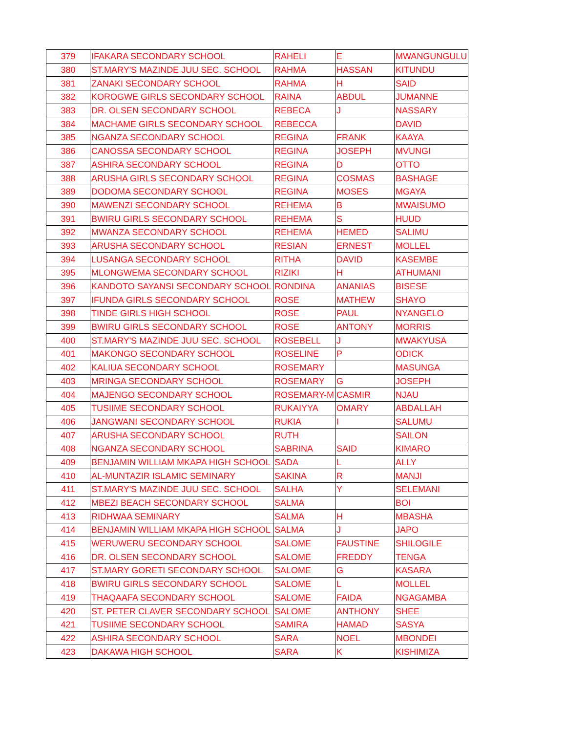| 379 | IFAKARA SECONDARY SCHOOL | RAHELI | E | MWANGUNGULU |
| 380 | ST.MARY'S MAZINDE JUU SEC. SCHOOL | RAHMA | HASSAN | KITUNDU |
| 381 | ZANAKI SECONDARY SCHOOL | RAHMA | H | SAID |
| 382 | KOROGWE GIRLS SECONDARY SCHOOL | RAINA | ABDUL | JUMANNE |
| 383 | DR. OLSEN SECONDARY SCHOOL | REBECA | J | NASSARY |
| 384 | MACHAME GIRLS SECONDARY SCHOOL | REBECCA | | DAVID |
| 385 | NGANZA SECONDARY SCHOOL | REGINA | FRANK | KAAYA |
| 386 | CANOSSA SECONDARY SCHOOL | REGINA | JOSEPH | MVUNGI |
| 387 | ASHIRA SECONDARY SCHOOL | REGINA | D | OTTO |
| 388 | ARUSHA GIRLS SECONDARY SCHOOL | REGINA | COSMAS | BASHAGE |
| 389 | DODOMA SECONDARY SCHOOL | REGINA | MOSES | MGAYA |
| 390 | MAWENZI SECONDARY SCHOOL | REHEMA | B | MWAISUMO |
| 391 | BWIRU GIRLS SECONDARY SCHOOL | REHEMA | S | HUUD |
| 392 | MWANZA SECONDARY SCHOOL | REHEMA | HEMED | SALIMU |
| 393 | ARUSHA SECONDARY SCHOOL | RESIAN | ERNEST | MOLLEL |
| 394 | LUSANGA SECONDARY SCHOOL | RITHA | DAVID | KASEMBE |
| 395 | MLONGWEMA SECONDARY SCHOOL | RIZIKI | H | ATHUMANI |
| 396 | KANDOTO SAYANSI SECONDARY SCHOOL | RONDINA | ANANIAS | BISESE |
| 397 | IFUNDA GIRLS SECONDARY SCHOOL | ROSE | MATHEW | SHAYO |
| 398 | TINDE GIRLS HIGH SCHOOL | ROSE | PAUL | NYANGELO |
| 399 | BWIRU GIRLS SECONDARY SCHOOL | ROSE | ANTONY | MORRIS |
| 400 | ST.MARY'S MAZINDE JUU SEC. SCHOOL | ROSEBELL | J | MWAKYUSA |
| 401 | MAKONGO SECONDARY SCHOOL | ROSELINE | P | ODICK |
| 402 | KALIUA SECONDARY SCHOOL | ROSEMARY | | MASUNGA |
| 403 | MRINGA SECONDARY SCHOOL | ROSEMARY | G | JOSEPH |
| 404 | MAJENGO SECONDARY SCHOOL | ROSEMARY-M | CASMIR | NJAU |
| 405 | TUSIIME SECONDARY SCHOOL | RUKAIYYA | OMARY | ABDALLAH |
| 406 | JANGWANI SECONDARY SCHOOL | RUKIA | I | SALUMU |
| 407 | ARUSHA SECONDARY SCHOOL | RUTH | | SAILON |
| 408 | NGANZA SECONDARY SCHOOL | SABRINA | SAID | KIMARO |
| 409 | BENJAMIN WILLIAM MKAPA HIGH SCHOOL | SADA | L | ALLY |
| 410 | AL-MUNTAZIR ISLAMIC SEMINARY | SAKINA | R | MANJI |
| 411 | ST.MARY'S MAZINDE JUU SEC. SCHOOL | SALHA | Y | SELEMANI |
| 412 | MBEZI BEACH SECONDARY SCHOOL | SALMA | | BOI |
| 413 | RIDHWAA SEMINARY | SALMA | H | MBASHA |
| 414 | BENJAMIN WILLIAM MKAPA HIGH SCHOOL | SALMA | J | JAPO |
| 415 | WERUWERU SECONDARY SCHOOL | SALOME | FAUSTINE | SHILOGILE |
| 416 | DR. OLSEN SECONDARY SCHOOL | SALOME | FREDDY | TENGA |
| 417 | ST.MARY GORETI SECONDARY SCHOOL | SALOME | G | KASARA |
| 418 | BWIRU GIRLS SECONDARY SCHOOL | SALOME | L | MOLLEL |
| 419 | THAQAAFA SECONDARY SCHOOL | SALOME | FAIDA | NGAGAMBA |
| 420 | ST. PETER CLAVER SECONDARY SCHOOL | SALOME | ANTHONY | SHEE |
| 421 | TUSIIME SECONDARY SCHOOL | SAMIRA | HAMAD | SASYA |
| 422 | ASHIRA SECONDARY SCHOOL | SARA | NOEL | MBONDEI |
| 423 | DAKAWA HIGH SCHOOL | SARA | K | KISHIMIZA |